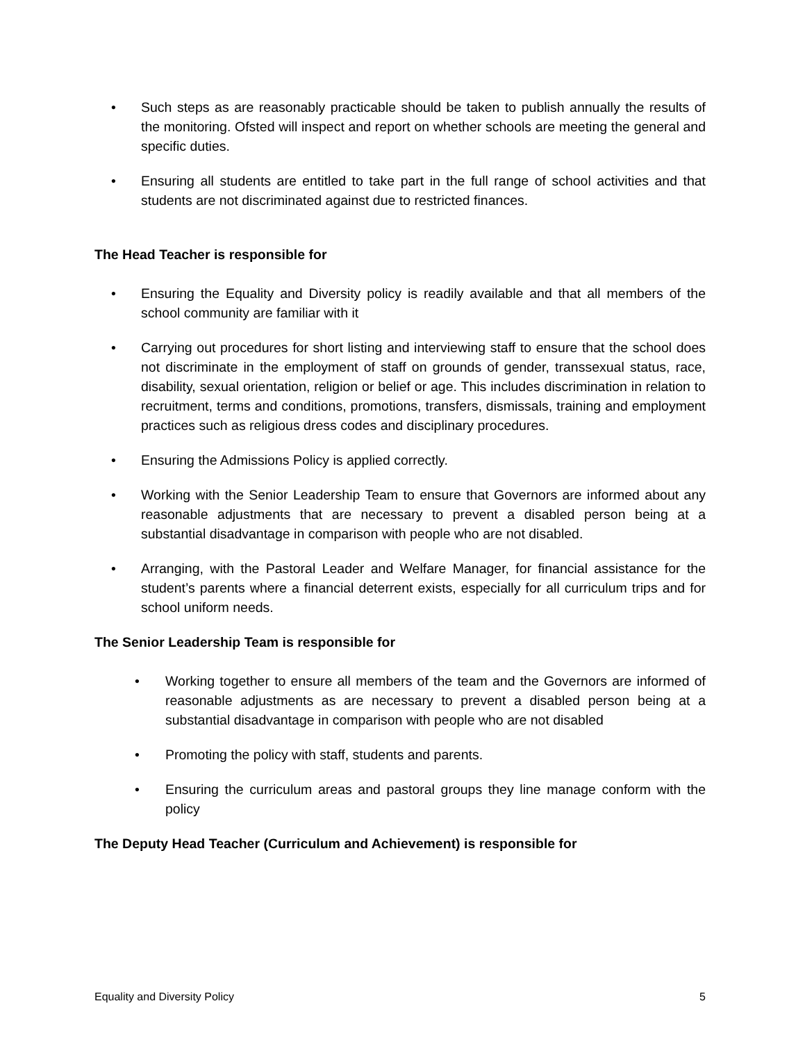• Such steps as are reasonably practicable should be taken to publish annually the results of the monitoring. Ofsted will inspect and report on whether schools are meeting the general and specific duties.
• Ensuring all students are entitled to take part in the full range of school activities and that students are not discriminated against due to restricted finances.
The Head Teacher is responsible for
• Ensuring the Equality and Diversity policy is readily available and that all members of the school community are familiar with it
• Carrying out procedures for short listing and interviewing staff to ensure that the school does not discriminate in the employment of staff on grounds of gender, transsexual status, race, disability, sexual orientation, religion or belief or age. This includes discrimination in relation to recruitment, terms and conditions, promotions, transfers, dismissals, training and employment practices such as religious dress codes and disciplinary procedures.
• Ensuring the Admissions Policy is applied correctly.
• Working with the Senior Leadership Team to ensure that Governors are informed about any reasonable adjustments that are necessary to prevent a disabled person being at a substantial disadvantage in comparison with people who are not disabled.
• Arranging, with the Pastoral Leader and Welfare Manager, for financial assistance for the student’s parents where a financial deterrent exists, especially for all curriculum trips and for school uniform needs.
The Senior Leadership Team is responsible for
• Working together to ensure all members of the team and the Governors are informed of reasonable adjustments as are necessary to prevent a disabled person being at a substantial disadvantage in comparison with people who are not disabled
• Promoting the policy with staff, students and parents.
• Ensuring the curriculum areas and pastoral groups they line manage conform with the policy
The Deputy Head Teacher (Curriculum and Achievement) is responsible for
Equality and Diversity Policy 5